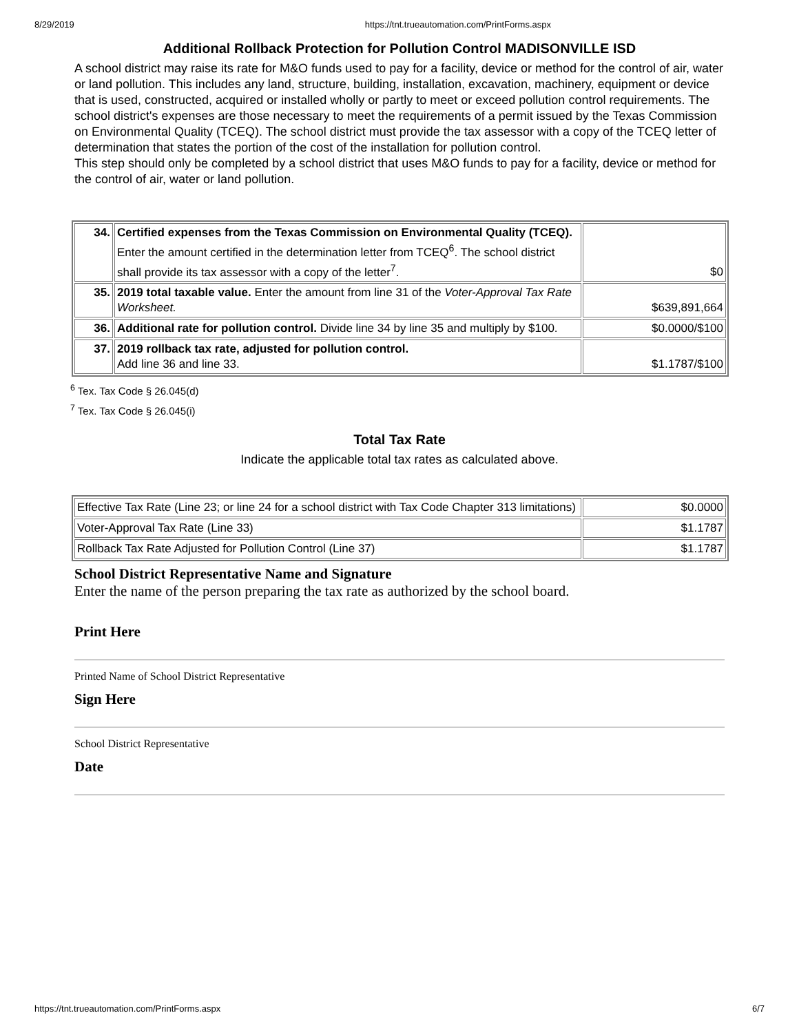8/29/2019 https://tnt.trueautomation.com/PrintForms.aspx
Additional Rollback Protection for Pollution Control MADISONVILLE ISD
A school district may raise its rate for M&O funds used to pay for a facility, device or method for the control of air, water or land pollution. This includes any land, structure, building, installation, excavation, machinery, equipment or device that is used, constructed, acquired or installed wholly or partly to meet or exceed pollution control requirements. The school district's expenses are those necessary to meet the requirements of a permit issued by the Texas Commission on Environmental Quality (TCEQ). The school district must provide the tax assessor with a copy of the TCEQ letter of determination that states the portion of the cost of the installation for pollution control.
This step should only be completed by a school district that uses M&O funds to pay for a facility, device or method for the control of air, water or land pollution.
| 34. | Certified expenses from the Texas Commission on Environmental Quality (TCEQ). Enter the amount certified in the determination letter from TCEQ<sup>6</sup>. The school district shall provide its tax assessor with a copy of the letter<sup>7</sup>. | $0 |
| 35. | 2019 total taxable value. Enter the amount from line 31 of the Voter-Approval Tax Rate Worksheet. | $639,891,664 |
| 36. | Additional rate for pollution control. Divide line 34 by line 35 and multiply by $100. | $0.0000/$100 |
| 37. | 2019 rollback tax rate, adjusted for pollution control. Add line 36 and line 33. | $1.1787/$100 |
<sup>6</sup> Tex. Tax Code § 26.045(d)
<sup>7</sup> Tex. Tax Code § 26.045(i)
Total Tax Rate
Indicate the applicable total tax rates as calculated above.
| Effective Tax Rate (Line 23; or line 24 for a school district with Tax Code Chapter 313 limitations) | $0.0000 |
| Voter-Approval Tax Rate (Line 33) | $1.1787 |
| Rollback Tax Rate Adjusted for Pollution Control (Line 37) | $1.1787 |
School District Representative Name and Signature
Enter the name of the person preparing the tax rate as authorized by the school board.
Print Here
Printed Name of School District Representative
Sign Here
School District Representative
Date
https://tnt.trueautomation.com/PrintForms.aspx 6/7